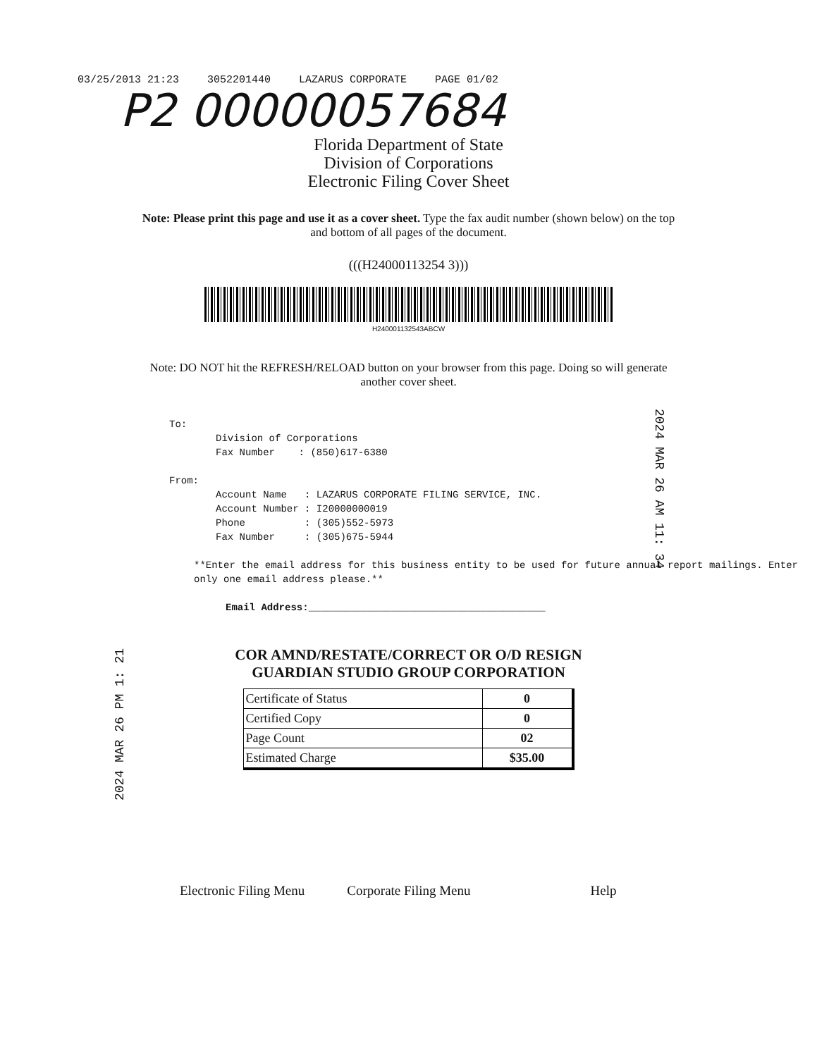03/25/2013 21:23 3052201440 LAZARUS CORPORATE PAGE 01/02
P2 00000057684
Florida Department of State
Division of Corporations
Electronic Filing Cover Sheet
Note: Please print this page and use it as a cover sheet. Type the fax audit number (shown below) on the top and bottom of all pages of the document.
(((H24000113254 3)))
H240001132543ABCW
Note: DO NOT hit the REFRESH/RELOAD button on your browser from this page. Doing so will generate another cover sheet.
To:
Division of Corporations
Fax Number : (850)617-6380
From:
Account Name : LAZARUS CORPORATE FILING SERVICE, INC.
Account Number : I20000000019
Phone : (305)552-5973
Fax Number : (305)675-5944
**Enter the email address for this business entity to be used for future annual report mailings. Enter only one email address please.**
Email Address:________________________________________
COR AMND/RESTATE/CORRECT OR O/D RESIGN
GUARDIAN STUDIO GROUP CORPORATION
| Certificate of Status | 0 |
| Certified Copy | 0 |
| Page Count | 02 |
| Estimated Charge | $35.00 |
Electronic Filing Menu Corporate Filing Menu Help
2024 MAR 26 AM 11: 34
2024 MAR 26 PM 1: 21